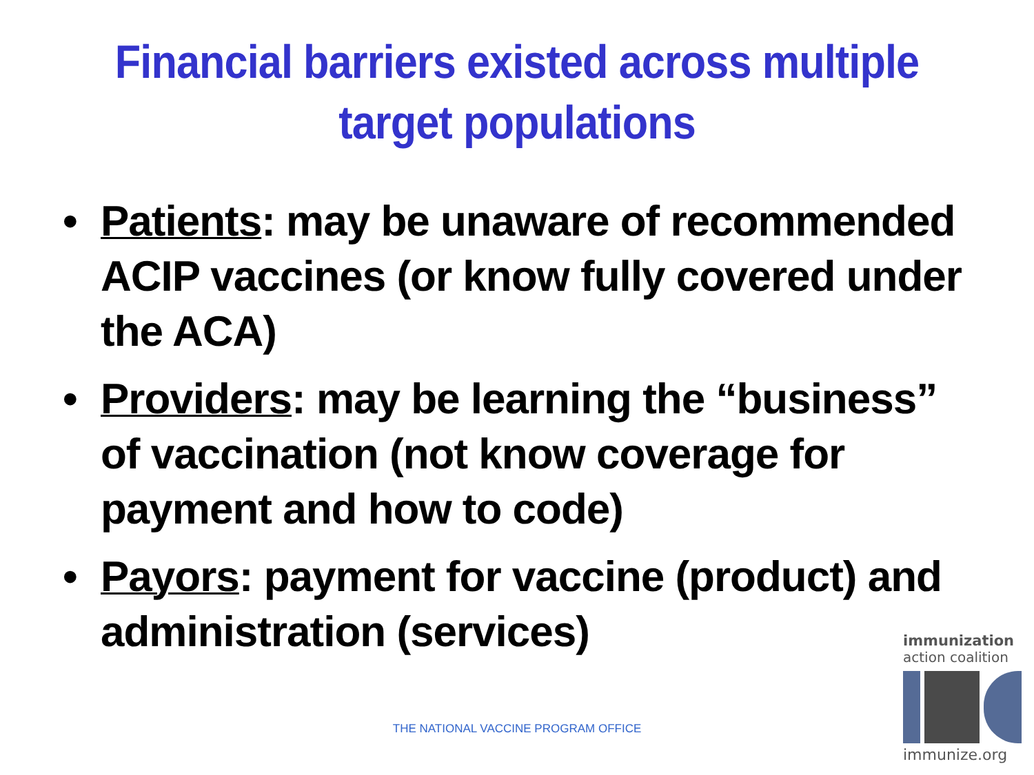Financial barriers existed across multiple
target populations
• Patients: may be unaware of recommended ACIP vaccines (or know fully covered under the ACA)
• Providers: may be learning the “business” of vaccination (not know coverage for payment and how to code)
• Payors: payment for vaccine (product) and administration (services)
THE NATIONAL VACCINE PROGRAM OFFICE
immunization
action coalition
immunize.org